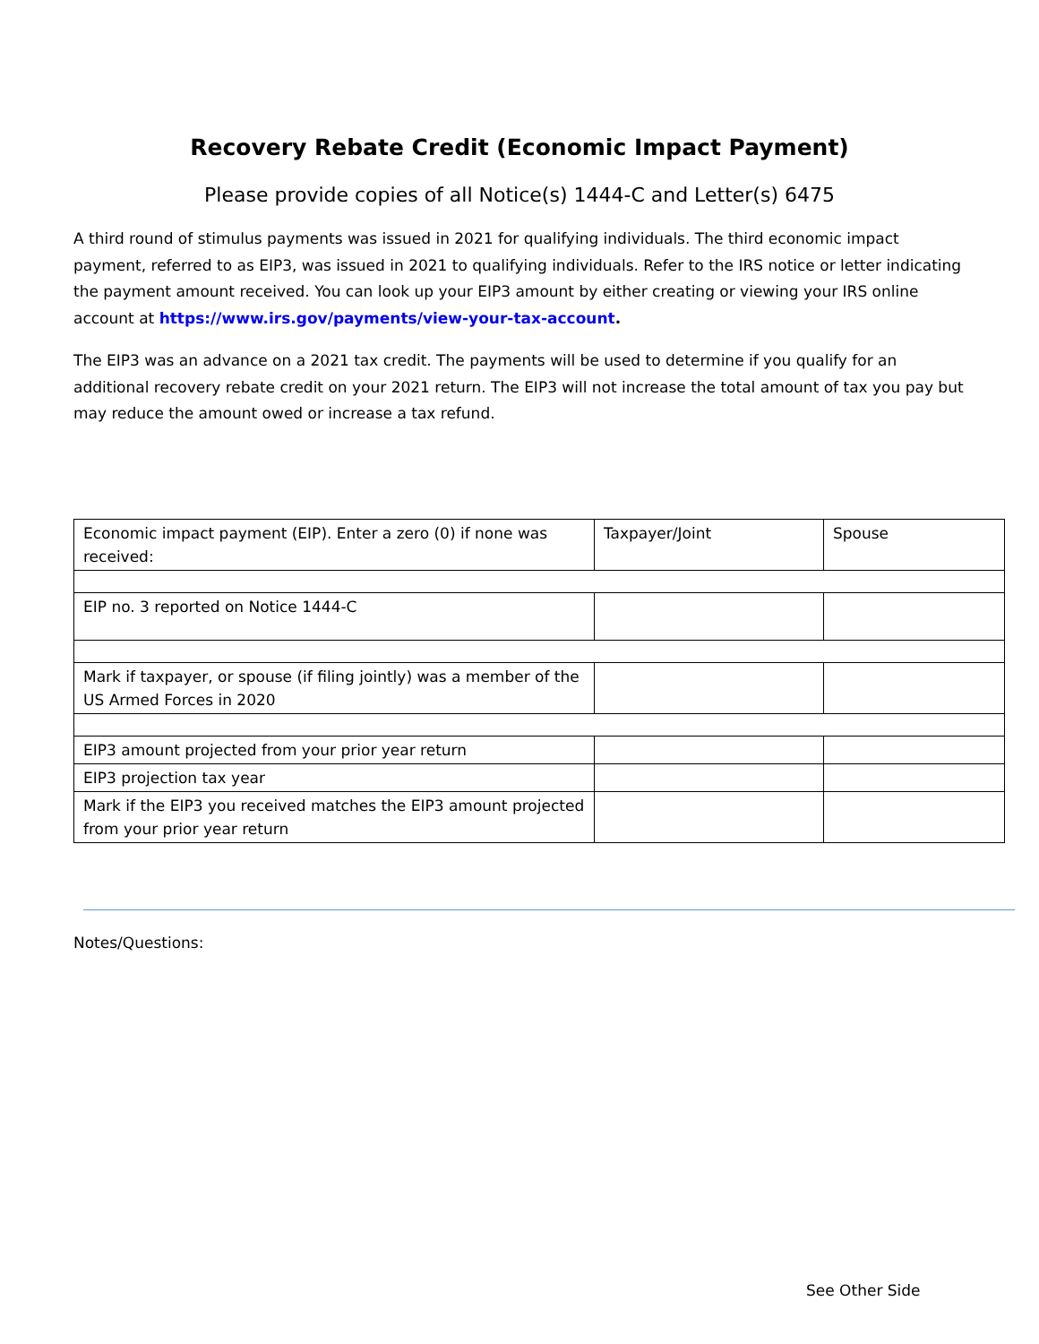Recovery Rebate Credit (Economic Impact Payment)
Please provide copies of all Notice(s) 1444-C and Letter(s) 6475
A third round of stimulus payments was issued in 2021 for qualifying individuals. The third economic impact payment, referred to as EIP3, was issued in 2021 to qualifying individuals. Refer to the IRS notice or letter indicating the payment amount received. You can look up your EIP3 amount by either creating or viewing your IRS online account at https://www.irs.gov/payments/view-your-tax-account.
The EIP3 was an advance on a 2021 tax credit. The payments will be used to determine if you qualify for an additional recovery rebate credit on your 2021 return. The EIP3 will not increase the total amount of tax you pay but may reduce the amount owed or increase a tax refund.
| Economic impact payment (EIP). Enter a zero (0) if none was received: | Taxpayer/Joint | Spouse |
| EIP no. 3 reported on Notice 1444-C | | |
| Mark if taxpayer, or spouse (if filing jointly) was a member of the US Armed Forces in 2020 | | |
| EIP3 amount projected from your prior year return | | |
| EIP3 projection tax year | | |
| Mark if the EIP3 you received matches the EIP3 amount projected from your prior year return | | |
Notes/Questions:
See Other Side